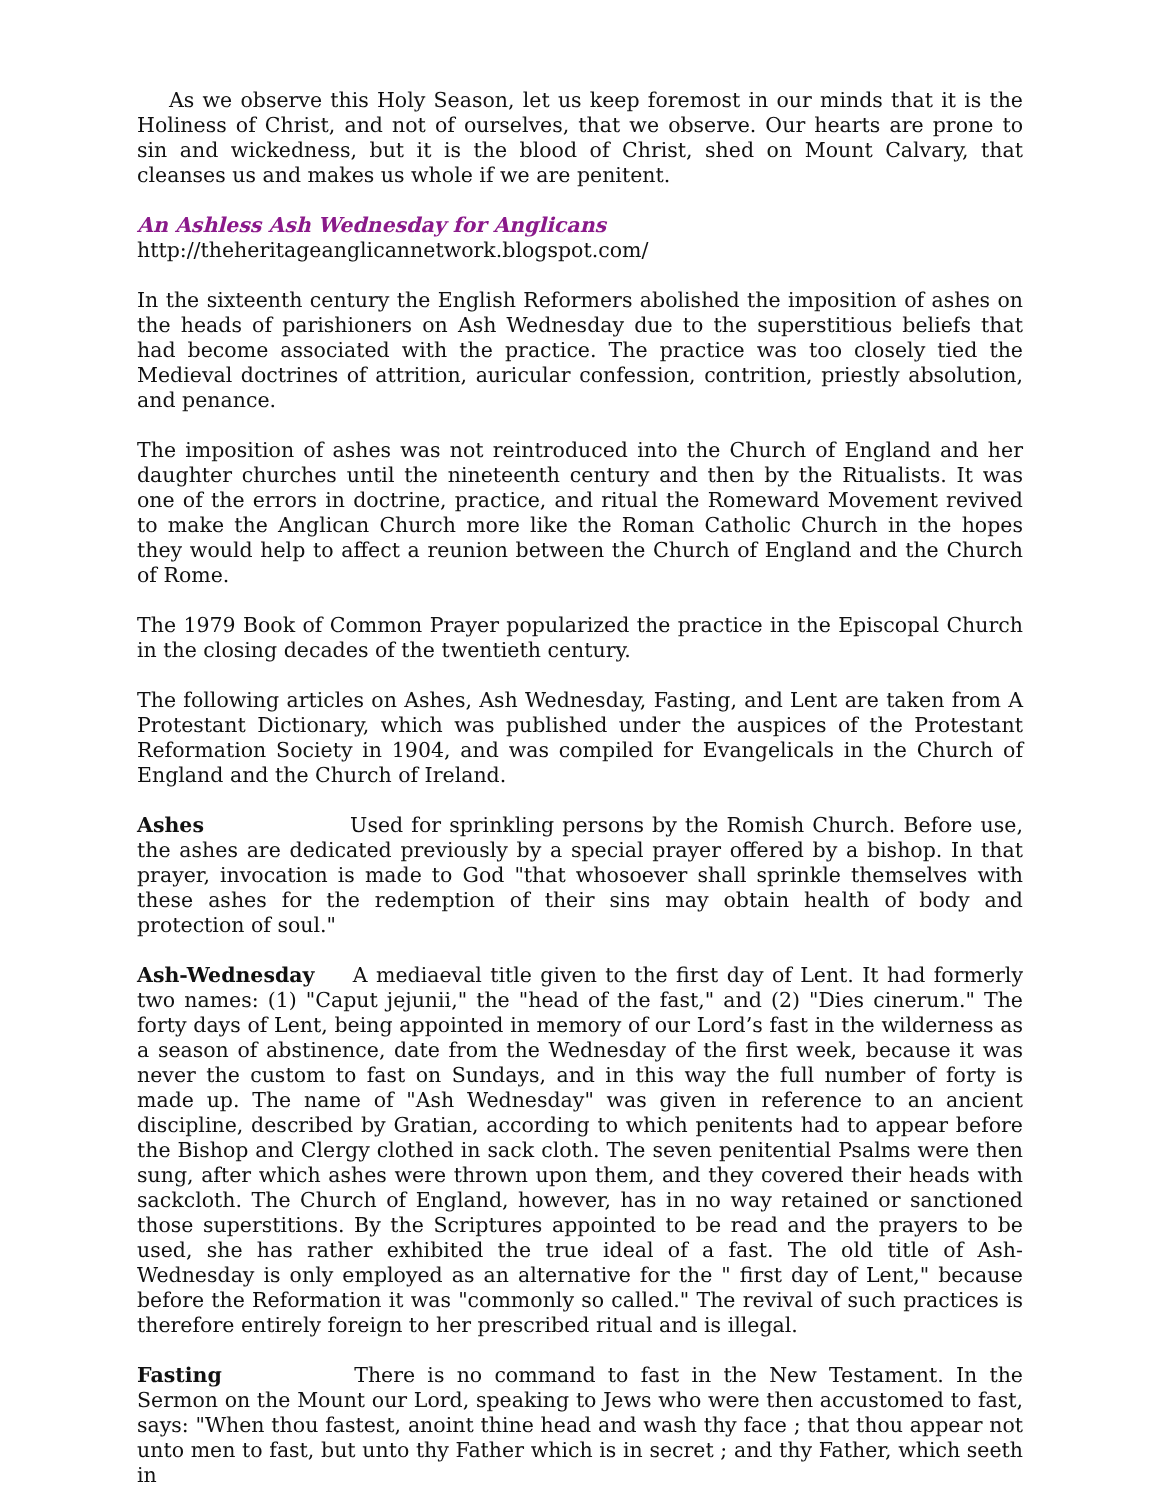As we observe this Holy Season, let us keep foremost in our minds that it is the Holiness of Christ, and not of ourselves, that we observe. Our hearts are prone to sin and wickedness, but it is the blood of Christ, shed on Mount Calvary, that cleanses us and makes us whole if we are penitent.
An Ashless Ash Wednesday for Anglicans
http://theheritageanglicannetwork.blogspot.com/
In the sixteenth century the English Reformers abolished the imposition of ashes on the heads of parishioners on Ash Wednesday due to the superstitious beliefs that had become associated with the practice. The practice was too closely tied the Medieval doctrines of attrition, auricular confession, contrition, priestly absolution, and penance.
The imposition of ashes was not reintroduced into the Church of England and her daughter churches until the nineteenth century and then by the Ritualists. It was one of the errors in doctrine, practice, and ritual the Romeward Movement revived to make the Anglican Church more like the Roman Catholic Church in the hopes they would help to affect a reunion between the Church of England and the Church of Rome.
The 1979 Book of Common Prayer popularized the practice in the Episcopal Church in the closing decades of the twentieth century.
The following articles on Ashes, Ash Wednesday, Fasting, and Lent are taken from A Protestant Dictionary, which was published under the auspices of the Protestant Reformation Society in 1904, and was compiled for Evangelicals in the Church of England and the Church of Ireland.
Ashes Used for sprinkling persons by the Romish Church. Before use, the ashes are dedicated previously by a special prayer offered by a bishop. In that prayer, invocation is made to God "that whosoever shall sprinkle themselves with these ashes for the redemption of their sins may obtain health of body and protection of soul."
Ash-Wednesday A mediaeval title given to the first day of Lent. It had formerly two names: (1) "Caput jejunii," the "head of the fast," and (2) "Dies cinerum." The forty days of Lent, being appointed in memory of our Lord’s fast in the wilderness as a season of abstinence, date from the Wednesday of the first week, because it was never the custom to fast on Sundays, and in this way the full number of forty is made up. The name of "Ash Wednesday" was given in reference to an ancient discipline, described by Gratian, according to which penitents had to appear before the Bishop and Clergy clothed in sack cloth. The seven penitential Psalms were then sung, after which ashes were thrown upon them, and they covered their heads with sackcloth. The Church of England, however, has in no way retained or sanctioned those superstitions. By the Scriptures appointed to be read and the prayers to be used, she has rather exhibited the true ideal of a fast. The old title of Ash-Wednesday is only employed as an alternative for the " first day of Lent," because before the Reformation it was "commonly so called." The revival of such practices is therefore entirely foreign to her prescribed ritual and is illegal.
Fasting There is no command to fast in the New Testament. In the Sermon on the Mount our Lord, speaking to Jews who were then accustomed to fast, says: "When thou fastest, anoint thine head and wash thy face ; that thou appear not unto men to fast, but unto thy Father which is in secret ; and thy Father, which seeth in